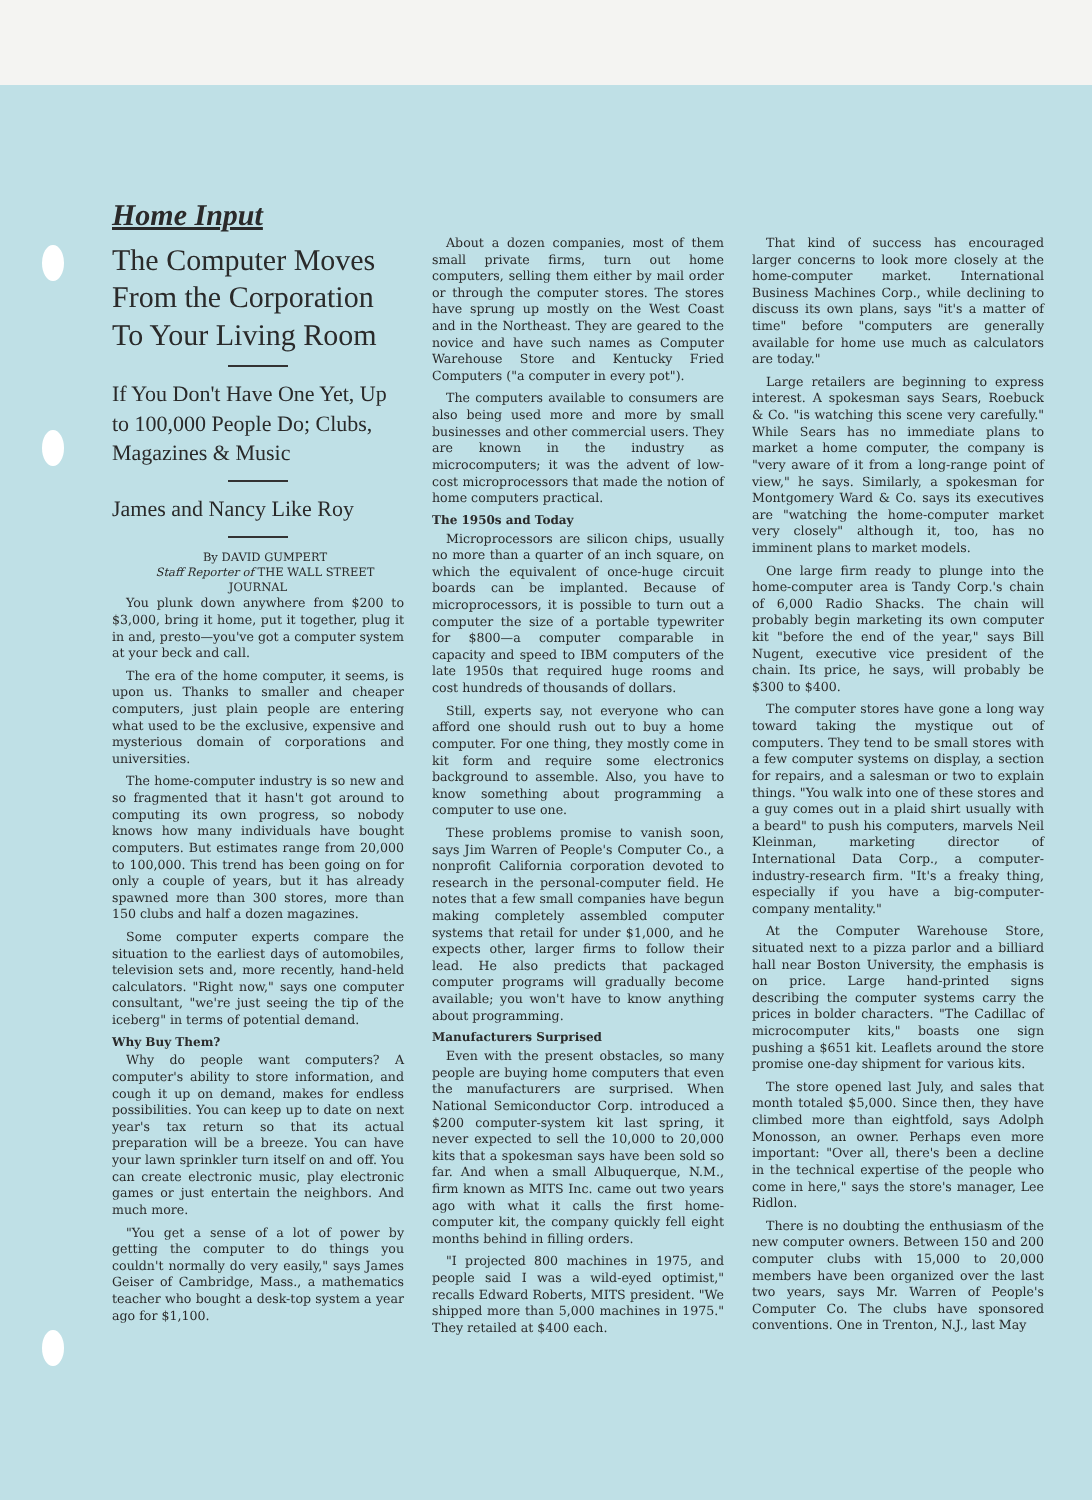Home Input
The Computer Moves From the Corporation To Your Living Room
If You Don't Have One Yet, Up to 100,000 People Do; Clubs, Magazines & Music
James and Nancy Like Roy
By DAVID GUMPERT
Staff Reporter of THE WALL STREET JOURNAL
You plunk down anywhere from $200 to $3,000, bring it home, put it together, plug it in and, presto—you've got a computer system at your beck and call.
The era of the home computer, it seems, is upon us. Thanks to smaller and cheaper computers, just plain people are entering what used to be the exclusive, expensive and mysterious domain of corporations and universities.
The home-computer industry is so new and so fragmented that it hasn't got around to computing its own progress, so nobody knows how many individuals have bought computers. But estimates range from 20,000 to 100,000. This trend has been going on for only a couple of years, but it has already spawned more than 300 stores, more than 150 clubs and half a dozen magazines.
Some computer experts compare the situation to the earliest days of automobiles, television sets and, more recently, hand-held calculators. "Right now," says one computer consultant, "we're just seeing the tip of the iceberg" in terms of potential demand.
Why Buy Them?
Why do people want computers? A computer's ability to store information, and cough it up on demand, makes for endless possibilities. You can keep up to date on next year's tax return so that its actual preparation will be a breeze. You can have your lawn sprinkler turn itself on and off. You can create electronic music, play electronic games or just entertain the neighbors. And much more.
"You get a sense of a lot of power by getting the computer to do things you couldn't normally do very easily," says James Geiser of Cambridge, Mass., a mathematics teacher who bought a desk-top system a year ago for $1,100.
About a dozen companies, most of them small private firms, turn out home computers, selling them either by mail order or through the computer stores. The stores have sprung up mostly on the West Coast and in the Northeast. They are geared to the novice and have such names as Computer Warehouse Store and Kentucky Fried Computers ("a computer in every pot").
The computers available to consumers are also being used more and more by small businesses and other commercial users. They are known in the industry as microcomputers; it was the advent of low-cost microprocessors that made the notion of home computers practical.
The 1950s and Today
Microprocessors are silicon chips, usually no more than a quarter of an inch square, on which the equivalent of once-huge circuit boards can be implanted. Because of microprocessors, it is possible to turn out a computer the size of a portable typewriter for $800—a computer comparable in capacity and speed to IBM computers of the late 1950s that required huge rooms and cost hundreds of thousands of dollars.
Still, experts say, not everyone who can afford one should rush out to buy a home computer. For one thing, they mostly come in kit form and require some electronics background to assemble. Also, you have to know something about programming a computer to use one.
These problems promise to vanish soon, says Jim Warren of People's Computer Co., a nonprofit California corporation devoted to research in the personal-computer field. He notes that a few small companies have begun making completely assembled computer systems that retail for under $1,000, and he expects other, larger firms to follow their lead. He also predicts that packaged computer programs will gradually become available; you won't have to know anything about programming.
Manufacturers Surprised
Even with the present obstacles, so many people are buying home computers that even the manufacturers are surprised. When National Semiconductor Corp. introduced a $200 computer-system kit last spring, it never expected to sell the 10,000 to 20,000 kits that a spokesman says have been sold so far. And when a small Albuquerque, N.M., firm known as MITS Inc. came out two years ago with what it calls the first home-computer kit, the company quickly fell eight months behind in filling orders.
"I projected 800 machines in 1975, and people said I was a wild-eyed optimist," recalls Edward Roberts, MITS president. "We shipped more than 5,000 machines in 1975." They retailed at $400 each.
That kind of success has encouraged larger concerns to look more closely at the home-computer market. International Business Machines Corp., while declining to discuss its own plans, says "it's a matter of time" before "computers are generally available for home use much as calculators are today."
Large retailers are beginning to express interest. A spokesman says Sears, Roebuck & Co. "is watching this scene very carefully." While Sears has no immediate plans to market a home computer, the company is "very aware of it from a long-range point of view," he says. Similarly, a spokesman for Montgomery Ward & Co. says its executives are "watching the home-computer market very closely" although it, too, has no imminent plans to market models.
One large firm ready to plunge into the home-computer area is Tandy Corp.'s chain of 6,000 Radio Shacks. The chain will probably begin marketing its own computer kit "before the end of the year," says Bill Nugent, executive vice president of the chain. Its price, he says, will probably be $300 to $400.
The computer stores have gone a long way toward taking the mystique out of computers. They tend to be small stores with a few computer systems on display, a section for repairs, and a salesman or two to explain things. "You walk into one of these stores and a guy comes out in a plaid shirt usually with a beard" to push his computers, marvels Neil Kleinman, marketing director of International Data Corp., a computer-industry-research firm. "It's a freaky thing, especially if you have a big-computer-company mentality."
At the Computer Warehouse Store, situated next to a pizza parlor and a billiard hall near Boston University, the emphasis is on price. Large hand-printed signs describing the computer systems carry the prices in bolder characters. "The Cadillac of microcomputer kits," boasts one sign pushing a $651 kit. Leaflets around the store promise one-day shipment for various kits.
The store opened last July, and sales that month totaled $5,000. Since then, they have climbed more than eightfold, says Adolph Monosson, an owner. Perhaps even more important: "Over all, there's been a decline in the technical expertise of the people who come in here," says the store's manager, Lee Ridlon.
There is no doubting the enthusiasm of the new computer owners. Between 150 and 200 computer clubs with 15,000 to 20,000 members have been organized over the last two years, says Mr. Warren of People's Computer Co. The clubs have sponsored conventions. One in Trenton, N.J., last May